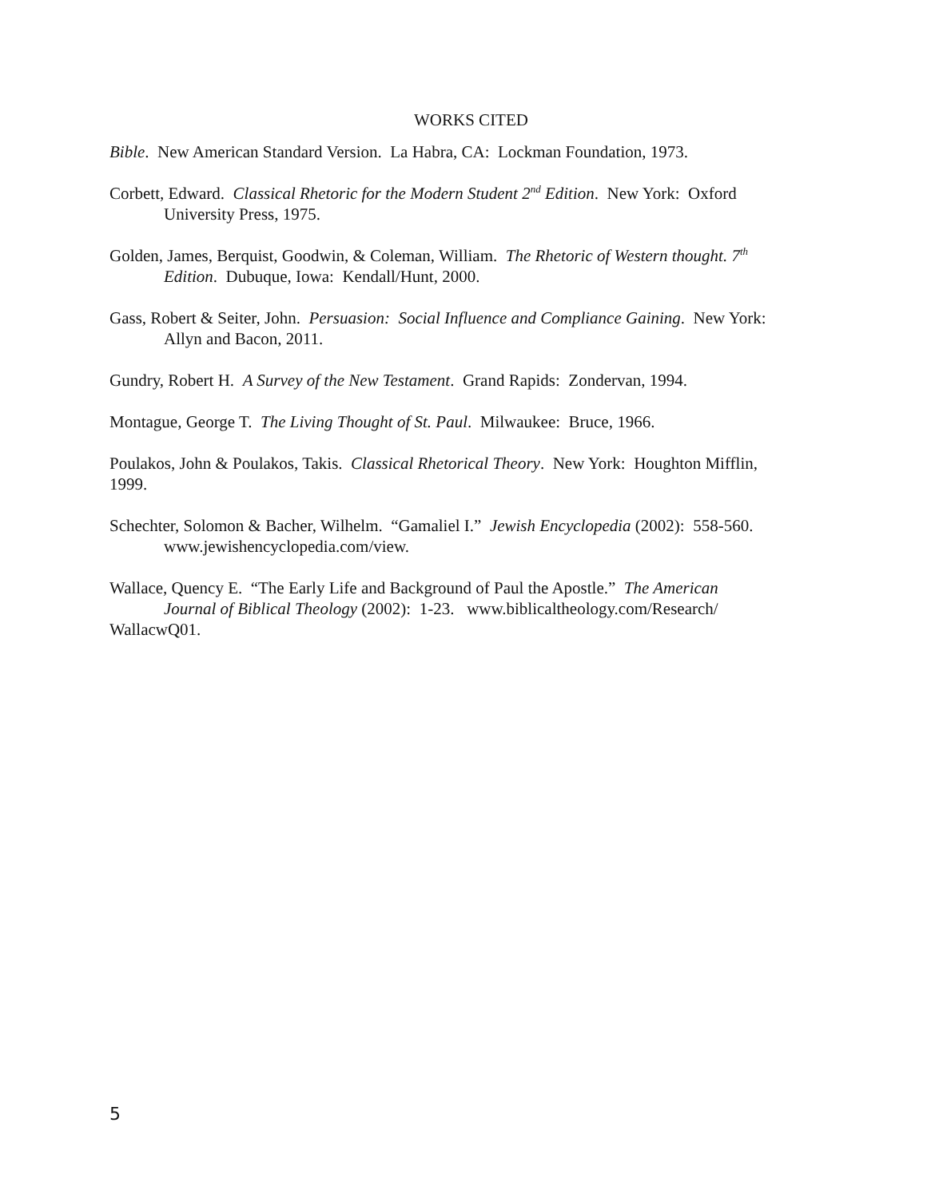WORKS CITED
Bible. New American Standard Version. La Habra, CA: Lockman Foundation, 1973.
Corbett, Edward. Classical Rhetoric for the Modern Student 2<sup>nd</sup> Edition. New York: Oxford University Press, 1975.
Golden, James, Berquist, Goodwin, & Coleman, William. The Rhetoric of Western thought. 7<sup>th</sup> Edition. Dubuque, Iowa: Kendall/Hunt, 2000.
Gass, Robert & Seiter, John. Persuasion: Social Influence and Compliance Gaining. New York: Allyn and Bacon, 2011.
Gundry, Robert H. A Survey of the New Testament. Grand Rapids: Zondervan, 1994.
Montague, George T. The Living Thought of St. Paul. Milwaukee: Bruce, 1966.
Poulakos, John & Poulakos, Takis. Classical Rhetorical Theory. New York: Houghton Mifflin, 1999.
Schechter, Solomon & Bacher, Wilhelm. “Gamaliel I.” Jewish Encyclopedia (2002): 558-560. www.jewishencyclopedia.com/view.
Wallace, Quency E. “The Early Life and Background of Paul the Apostle.” The American
Journal of Biblical Theology (2002): 1-23. www.biblicaltheology.com/Research/
WallacwQ01.
5